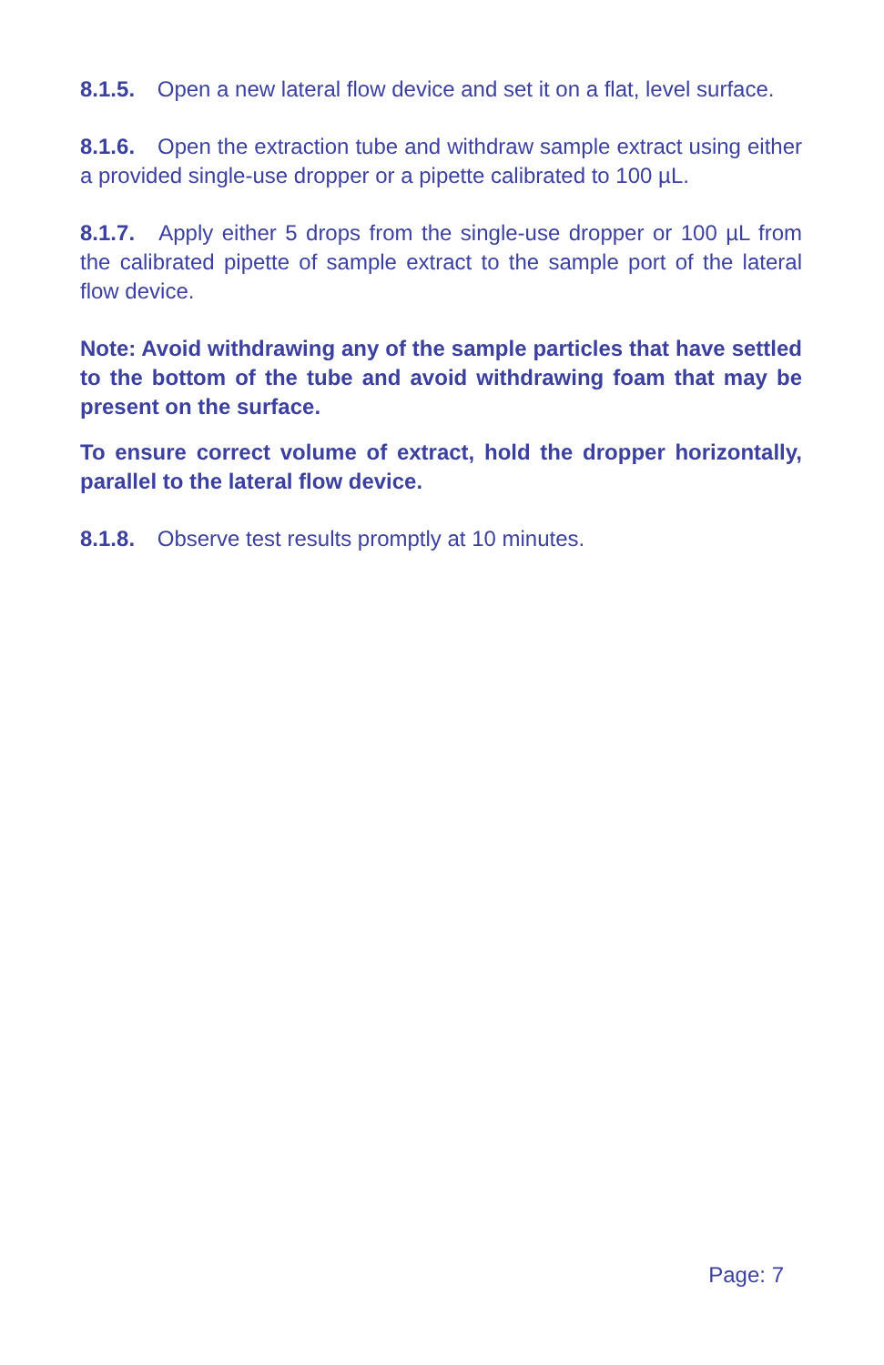8.1.5. Open a new lateral flow device and set it on a flat, level surface.
8.1.6. Open the extraction tube and withdraw sample extract using either a provided single-use dropper or a pipette calibrated to 100 µL.
8.1.7. Apply either 5 drops from the single-use dropper or 100 µL from the calibrated pipette of sample extract to the sample port of the lateral flow device.
Note: Avoid withdrawing any of the sample particles that have settled to the bottom of the tube and avoid withdrawing foam that may be present on the surface.
To ensure correct volume of extract, hold the dropper horizontally, parallel to the lateral flow device.
8.1.8. Observe test results promptly at 10 minutes.
Page: 7